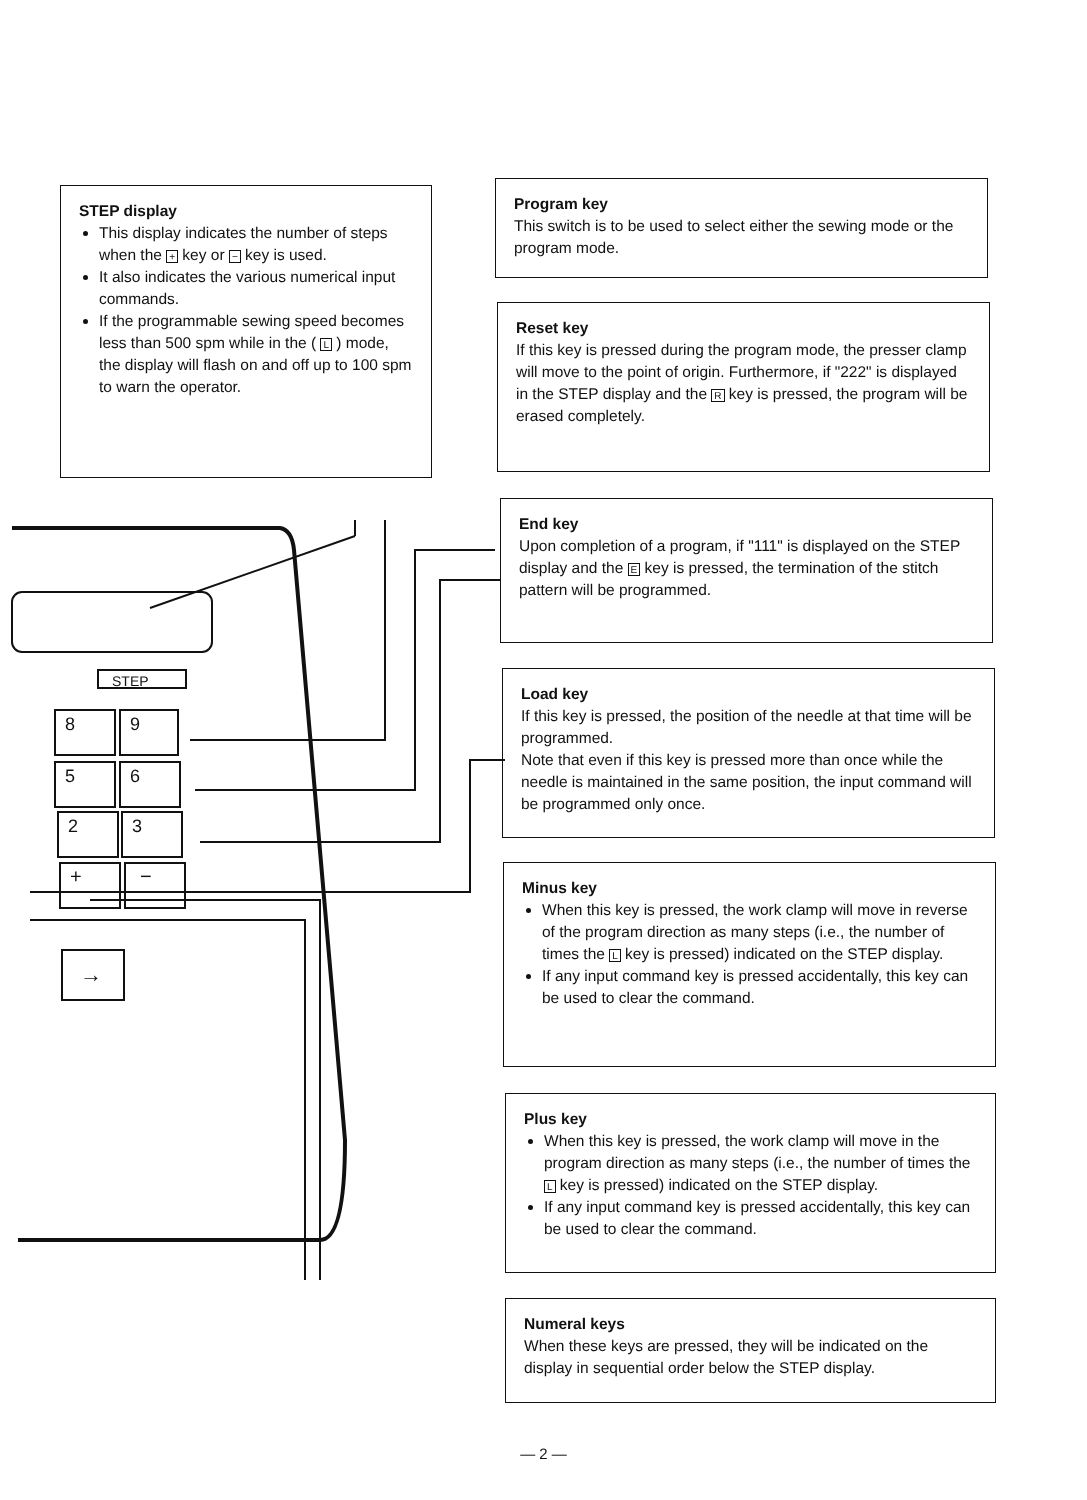STEP display
This display indicates the number of steps when the + key or − key is used.
It also indicates the various numerical input commands.
If the programmable sewing speed becomes less than 500 spm while in the ( L ) mode, the display will flash on and off up to 100 spm to warn the operator.
Program key
This switch is to be used to select either the sewing mode or the program mode.
Reset key
If this key is pressed during the program mode, the presser clamp will move to the point of origin. Furthermore, if "222" is displayed in the STEP display and the R key is pressed, the program will be erased completely.
End key
Upon completion of a program, if "111" is displayed on the STEP display and the E key is pressed, the termination of the stitch pattern will be programmed.
Load key
If this key is pressed, the position of the needle at that time will be programmed.
Note that even if this key is pressed more than once while the needle is maintained in the same position, the input command will be programmed only once.
Minus key
When this key is pressed, the work clamp will move in reverse of the program direction as many steps (i.e., the number of times the L key is pressed) indicated on the STEP display.
If any input command key is pressed accidentally, this key can be used to clear the command.
Plus key
When this key is pressed, the work clamp will move in the program direction as many steps (i.e., the number of times the L key is pressed) indicated on the STEP display.
If any input command key is pressed accidentally, this key can be used to clear the command.
Numeral keys
When these keys are pressed, they will be indicated on the display in sequential order below the STEP display.
STEP
8
9
5
6
2
3
+
−
→
— 2 —